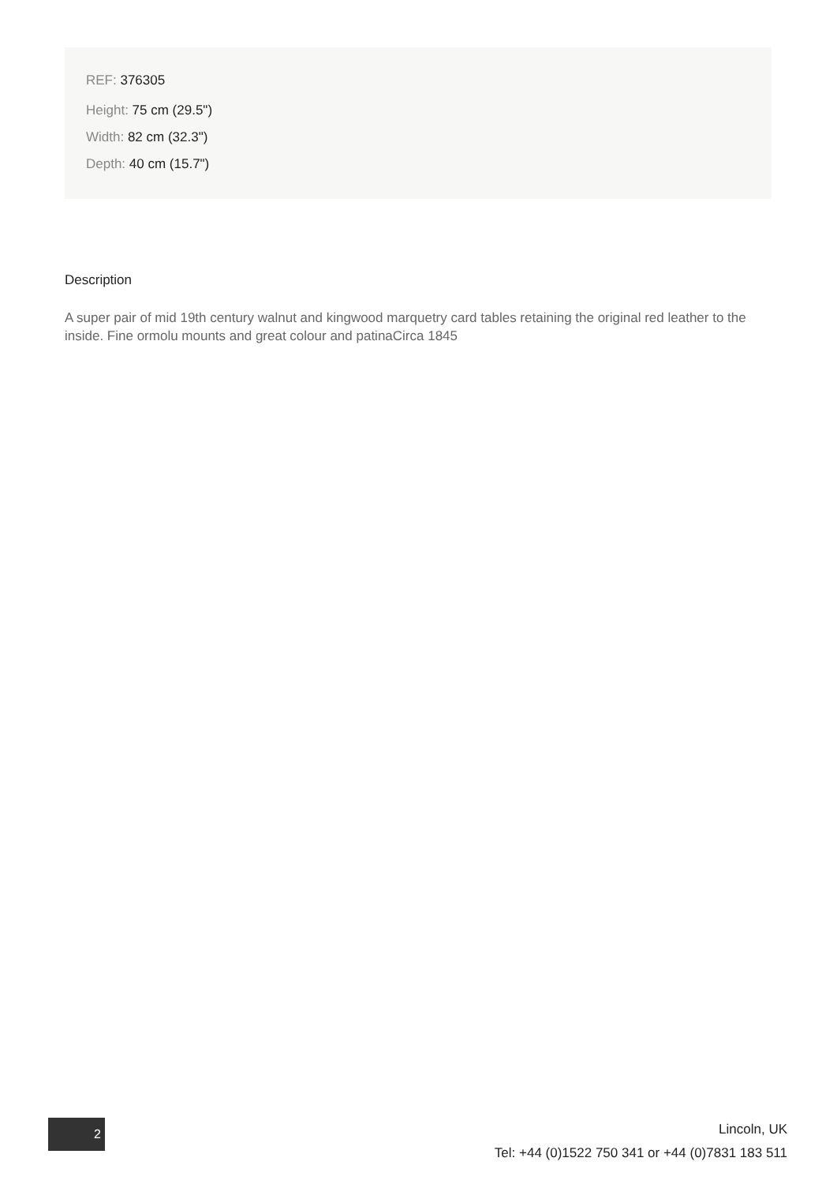REF: 376305
Height: 75 cm (29.5")
Width: 82 cm (32.3")
Depth: 40 cm (15.7")
Description
A super pair of mid 19th century walnut and kingwood marquetry card tables retaining the original red leather to the inside. Fine ormolu mounts and great colour and patinaCirca 1845
2
Lincoln, UK
Tel: +44 (0)1522 750 341 or +44 (0)7831 183 511